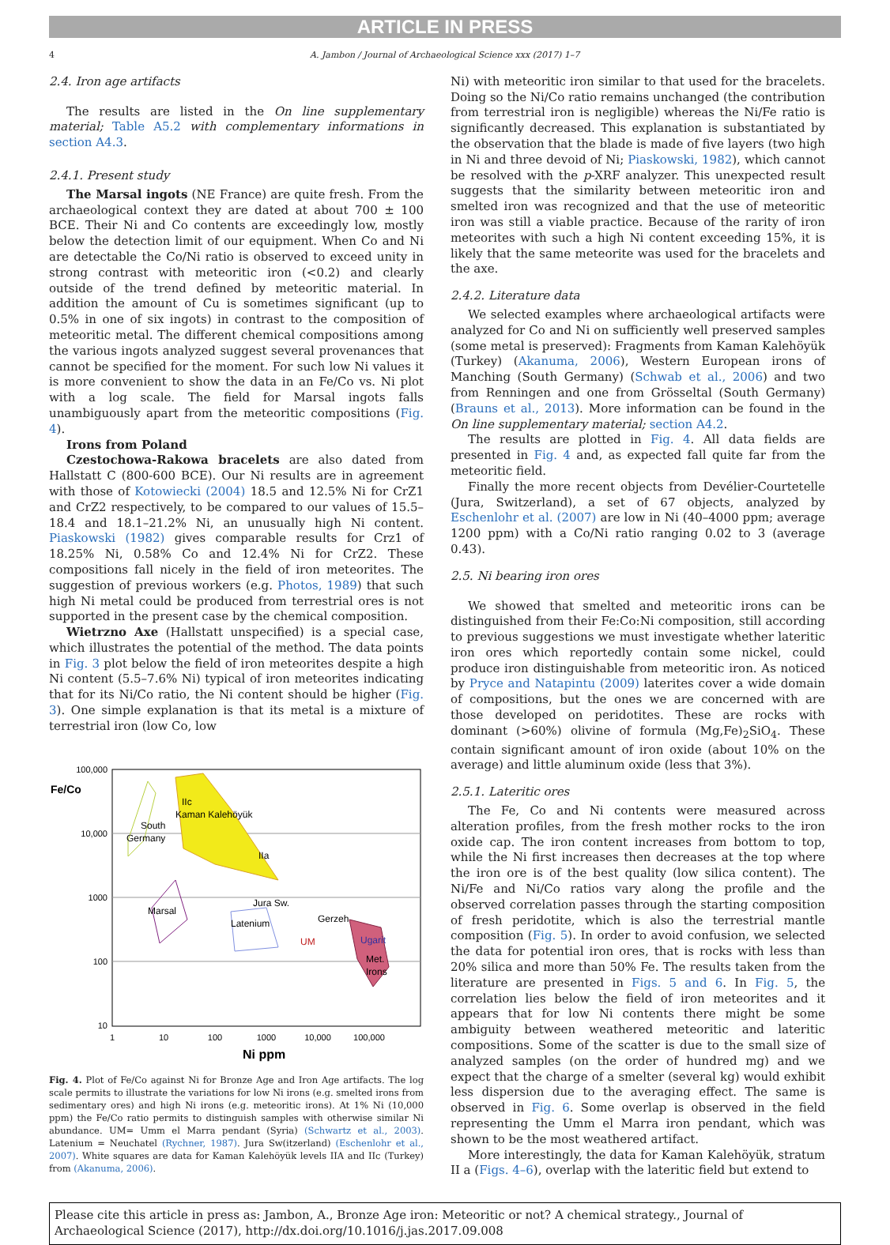ARTICLE IN PRESS
4 A. Jambon / Journal of Archaeological Science xxx (2017) 1–7
2.4. Iron age artifacts
The results are listed in the On line supplementary material; Table A5.2 with complementary informations in section A4.3.
2.4.1. Present study
The Marsal ingots (NE France) are quite fresh. From the archaeological context they are dated at about 700 ± 100 BCE. Their Ni and Co contents are exceedingly low, mostly below the detection limit of our equipment. When Co and Ni are detectable the Co/Ni ratio is observed to exceed unity in strong contrast with meteoritic iron (<0.2) and clearly outside of the trend defined by meteoritic material. In addition the amount of Cu is sometimes significant (up to 0.5% in one of six ingots) in contrast to the composition of meteoritic metal. The different chemical compositions among the various ingots analyzed suggest several provenances that cannot be specified for the moment. For such low Ni values it is more convenient to show the data in an Fe/Co vs. Ni plot with a log scale. The field for Marsal ingots falls unambiguously apart from the meteoritic compositions (Fig. 4).
Irons from Poland
Czestochowa-Rakowa bracelets are also dated from Hallstatt C (800-600 BCE). Our Ni results are in agreement with those of Kotowiecki (2004) 18.5 and 12.5% Ni for CrZ1 and CrZ2 respectively, to be compared to our values of 15.5–18.4 and 18.1–21.2% Ni, an unusually high Ni content. Piaskowski (1982) gives comparable results for Crz1 of 18.25% Ni, 0.58% Co and 12.4% Ni for CrZ2. These compositions fall nicely in the field of iron meteorites. The suggestion of previous workers (e.g. Photos, 1989) that such high Ni metal could be produced from terrestrial ores is not supported in the present case by the chemical composition.
Wietrzno Axe (Hallstatt unspecified) is a special case, which illustrates the potential of the method. The data points in Fig. 3 plot below the field of iron meteorites despite a high Ni content (5.5–7.6% Ni) typical of iron meteorites indicating that for its Ni/Co ratio, the Ni content should be higher (Fig. 3). One simple explanation is that its metal is a mixture of terrestrial iron (low Co, low
100,000
10,000
1000
100
10
1
10
100
1000
10,000
100,000
Fe/Co
Ni ppm
IIc
Kaman Kalehöyük
South
Germany
IIa
Jura Sw.
Marsal
Latenium
Gerzeh
UM
Ugarit
Met.
Irons
Fig. 4. Plot of Fe/Co against Ni for Bronze Age and Iron Age artifacts. The log scale permits to illustrate the variations for low Ni irons (e.g. smelted irons from sedimentary ores) and high Ni irons (e.g. meteoritic irons). At 1% Ni (10,000 ppm) the Fe/Co ratio permits to distinguish samples with otherwise similar Ni abundance. UM= Umm el Marra pendant (Syria) (Schwartz et al., 2003). Latenium = Neuchatel (Rychner, 1987). Jura Sw(itzerland) (Eschenlohr et al., 2007). White squares are data for Kaman Kalehöyük levels IIA and IIc (Turkey) from (Akanuma, 2006).
Ni) with meteoritic iron similar to that used for the bracelets. Doing so the Ni/Co ratio remains unchanged (the contribution from terrestrial iron is negligible) whereas the Ni/Fe ratio is significantly decreased. This explanation is substantiated by the observation that the blade is made of five layers (two high in Ni and three devoid of Ni; Piaskowski, 1982), which cannot be resolved with the p-XRF analyzer. This unexpected result suggests that the similarity between meteoritic iron and smelted iron was recognized and that the use of meteoritic iron was still a viable practice. Because of the rarity of iron meteorites with such a high Ni content exceeding 15%, it is likely that the same meteorite was used for the bracelets and the axe.
2.4.2. Literature data
We selected examples where archaeological artifacts were analyzed for Co and Ni on sufficiently well preserved samples (some metal is preserved): Fragments from Kaman Kalehöyük (Turkey) (Akanuma, 2006), Western European irons of Manching (South Germany) (Schwab et al., 2006) and two from Renningen and one from Grösseltal (South Germany) (Brauns et al., 2013). More information can be found in the On line supplementary material; section A4.2.
The results are plotted in Fig. 4. All data fields are presented in Fig. 4 and, as expected fall quite far from the meteoritic field.
Finally the more recent objects from Devélier-Courtetelle (Jura, Switzerland), a set of 67 objects, analyzed by Eschenlohr et al. (2007) are low in Ni (40–4000 ppm; average 1200 ppm) with a Co/Ni ratio ranging 0.02 to 3 (average 0.43).
2.5. Ni bearing iron ores
We showed that smelted and meteoritic irons can be distinguished from their Fe:Co:Ni composition, still according to previous suggestions we must investigate whether lateritic iron ores which reportedly contain some nickel, could produce iron distinguishable from meteoritic iron. As noticed by Pryce and Natapintu (2009) laterites cover a wide domain of compositions, but the ones we are concerned with are those developed on peridotites. These are rocks with dominant (>60%) olivine of formula (Mg,Fe)<sub>2</sub>SiO<sub>4</sub>. These contain significant amount of iron oxide (about 10% on the average) and little aluminum oxide (less that 3%).
2.5.1. Lateritic ores
The Fe, Co and Ni contents were measured across alteration profiles, from the fresh mother rocks to the iron oxide cap. The iron content increases from bottom to top, while the Ni first increases then decreases at the top where the iron ore is of the best quality (low silica content). The Ni/Fe and Ni/Co ratios vary along the profile and the observed correlation passes through the starting composition of fresh peridotite, which is also the terrestrial mantle composition (Fig. 5). In order to avoid confusion, we selected the data for potential iron ores, that is rocks with less than 20% silica and more than 50% Fe. The results taken from the literature are presented in Figs. 5 and 6. In Fig. 5, the correlation lies below the field of iron meteorites and it appears that for low Ni contents there might be some ambiguity between weathered meteoritic and lateritic compositions. Some of the scatter is due to the small size of analyzed samples (on the order of hundred mg) and we expect that the charge of a smelter (several kg) would exhibit less dispersion due to the averaging effect. The same is observed in Fig. 6. Some overlap is observed in the field representing the Umm el Marra iron pendant, which was shown to be the most weathered artifact.
More interestingly, the data for Kaman Kalehöyük, stratum II a (Figs. 4–6), overlap with the lateritic field but extend to
Please cite this article in press as: Jambon, A., Bronze Age iron: Meteoritic or not? A chemical strategy., Journal of Archaeological Science (2017), http://dx.doi.org/10.1016/j.jas.2017.09.008